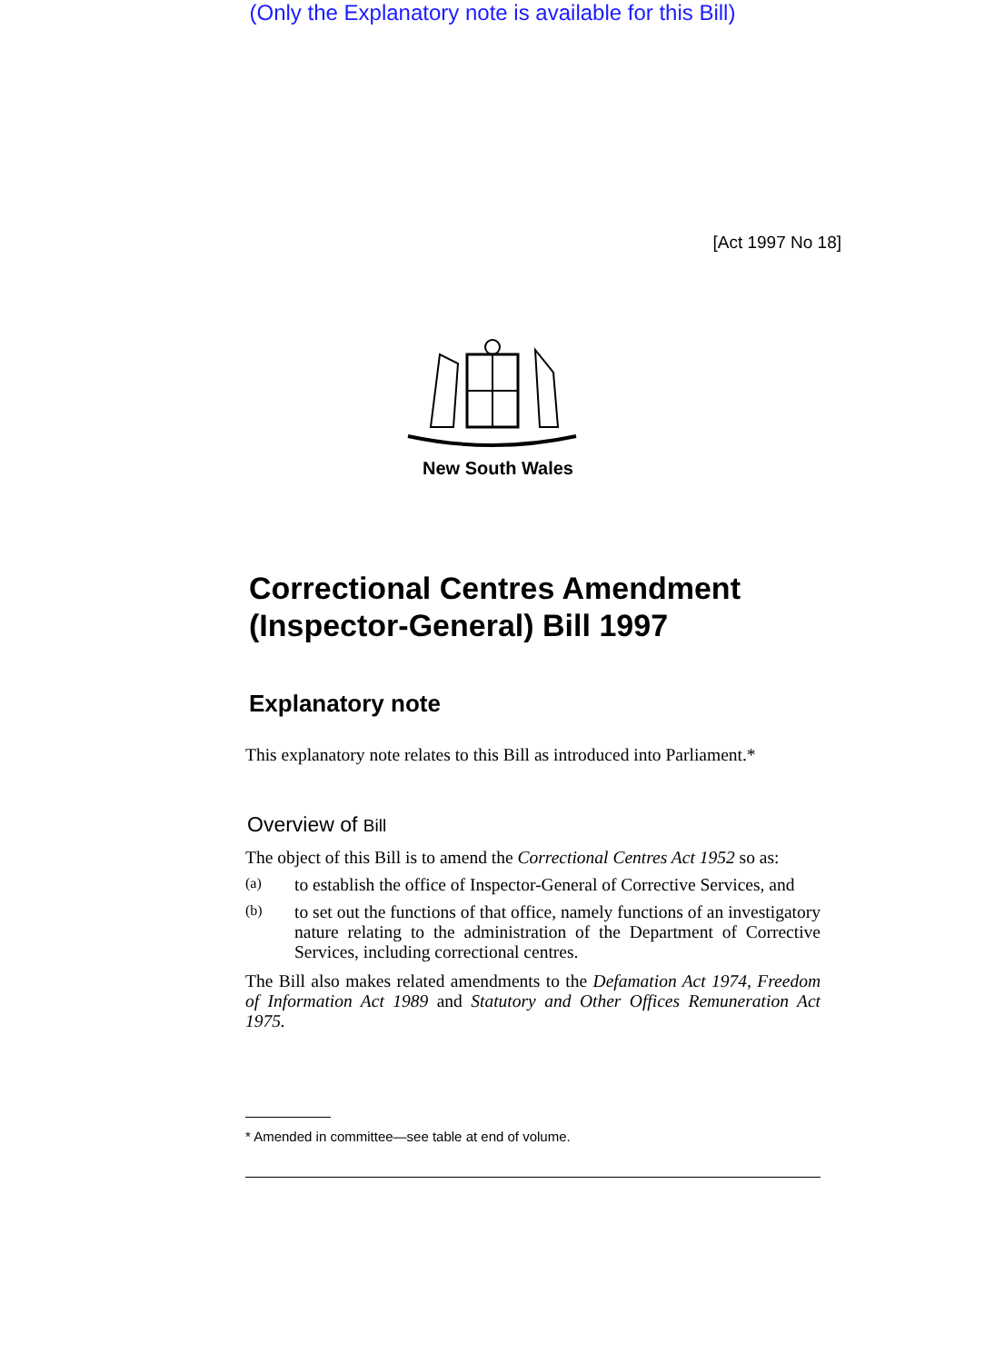(Only the Explanatory note is available for this Bill)
[Act 1997 No 18]
New South Wales
Correctional Centres Amendment (Inspector-General) Bill 1997
Explanatory note
This explanatory note relates to this Bill as introduced into Parliament.*
Overview of Bill
The object of this Bill is to amend the Correctional Centres Act 1952 so as:
(a)
to establish the office of Inspector-General of Corrective Services, and
(b)
to set out the functions of that office, namely functions of an investigatory nature relating to the administration of the Department of Corrective Services, including correctional centres.
The Bill also makes related amendments to the Defamation Act 1974, Freedom of Information Act 1989 and Statutory and Other Offices Remuneration Act 1975.
* Amended in committee—see table at end of volume.